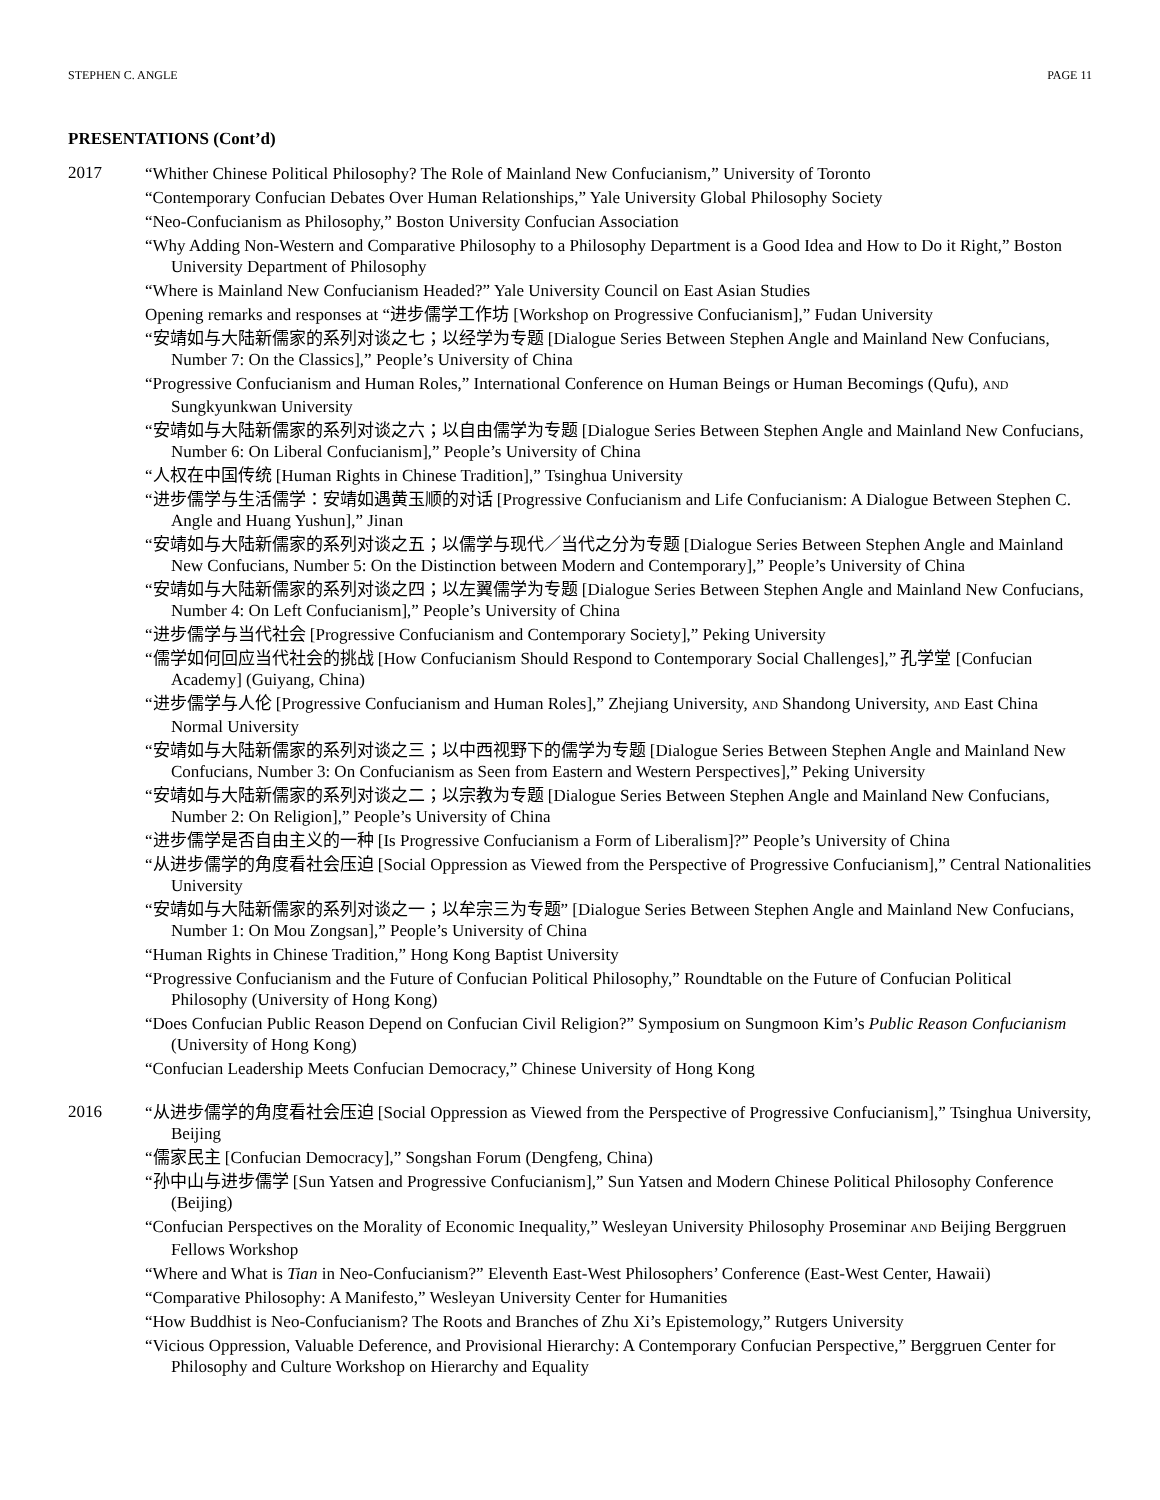STEPHEN C. ANGLE PAGE 11
PRESENTATIONS (Cont’d)
2017
“Whither Chinese Political Philosophy? The Role of Mainland New Confucianism,” University of Toronto
“Contemporary Confucian Debates Over Human Relationships,” Yale University Global Philosophy Society
“Neo-Confucianism as Philosophy,” Boston University Confucian Association
“Why Adding Non-Western and Comparative Philosophy to a Philosophy Department is a Good Idea and How to Do it Right,” Boston University Department of Philosophy
“Where is Mainland New Confucianism Headed?” Yale University Council on East Asian Studies
Opening remarks and responses at “进步儒学工作坊 [Workshop on Progressive Confucianism],” Fudan University
“安靖如与大陆新儒家的系列对谈之七；以经学为专题 [Dialogue Series Between Stephen Angle and Mainland New Confucians, Number 7: On the Classics],” People’s University of China
“Progressive Confucianism and Human Roles,” International Conference on Human Beings or Human Becomings (Qufu), AND Sungkyunkwan University
“安靖如与大陆新儒家的系列对谈之六；以自由儒学为专题 [Dialogue Series Between Stephen Angle and Mainland New Confucians, Number 6: On Liberal Confucianism],” People’s University of China
“人权在中国传统 [Human Rights in Chinese Tradition],” Tsinghua University
“进步儒学与生活儒学：安靖如遇黄玉顺的对话 [Progressive Confucianism and Life Confucianism: A Dialogue Between Stephen C. Angle and Huang Yushun],” Jinan
“安靖如与大陆新儒家的系列对谈之五；以儒学与现代／当代之分为专题 [Dialogue Series Between Stephen Angle and Mainland New Confucians, Number 5: On the Distinction between Modern and Contemporary],” People’s University of China
“安靖如与大陆新儒家的系列对谈之四；以左翼儒学为专题 [Dialogue Series Between Stephen Angle and Mainland New Confucians, Number 4: On Left Confucianism],” People’s University of China
“进步儒学与当代社会 [Progressive Confucianism and Contemporary Society],” Peking University
“儒学如何回应当代社会的挑战 [How Confucianism Should Respond to Contemporary Social Challenges],” 孔学堂 [Confucian Academy] (Guiyang, China)
“进步儒学与人伦 [Progressive Confucianism and Human Roles],” Zhejiang University, AND Shandong University, AND East China Normal University
“安靖如与大陆新儒家的系列对谈之三；以中西视野下的儒学为专题 [Dialogue Series Between Stephen Angle and Mainland New Confucians, Number 3: On Confucianism as Seen from Eastern and Western Perspectives],” Peking University
“安靖如与大陆新儒家的系列对谈之二；以宗教为专题 [Dialogue Series Between Stephen Angle and Mainland New Confucians, Number 2: On Religion],” People’s University of China
“进步儒学是否自由主义的一种 [Is Progressive Confucianism a Form of Liberalism]?” People’s University of China
“从进步儒学的角度看社会压迫 [Social Oppression as Viewed from the Perspective of Progressive Confucianism],” Central Nationalities University
“安靖如与大陆新儒家的系列对谈之一；以牟宗三为专题” [Dialogue Series Between Stephen Angle and Mainland New Confucians, Number 1: On Mou Zongsan],” People’s University of China
“Human Rights in Chinese Tradition,” Hong Kong Baptist University
“Progressive Confucianism and the Future of Confucian Political Philosophy,” Roundtable on the Future of Confucian Political Philosophy (University of Hong Kong)
“Does Confucian Public Reason Depend on Confucian Civil Religion?” Symposium on Sungmoon Kim’s Public Reason Confucianism (University of Hong Kong)
“Confucian Leadership Meets Confucian Democracy,” Chinese University of Hong Kong
2016
“从进步儒学的角度看社会压迫 [Social Oppression as Viewed from the Perspective of Progressive Confucianism],” Tsinghua University, Beijing
“儒家民主 [Confucian Democracy],” Songshan Forum (Dengfeng, China)
“孙中山与进步儒学 [Sun Yatsen and Progressive Confucianism],” Sun Yatsen and Modern Chinese Political Philosophy Conference (Beijing)
“Confucian Perspectives on the Morality of Economic Inequality,” Wesleyan University Philosophy Proseminar AND Beijing Berggruen Fellows Workshop
“Where and What is Tian in Neo-Confucianism?” Eleventh East-West Philosophers’ Conference (East-West Center, Hawaii)
“Comparative Philosophy: A Manifesto,” Wesleyan University Center for Humanities
“How Buddhist is Neo-Confucianism? The Roots and Branches of Zhu Xi’s Epistemology,” Rutgers University
“Vicious Oppression, Valuable Deference, and Provisional Hierarchy: A Contemporary Confucian Perspective,” Berggruen Center for Philosophy and Culture Workshop on Hierarchy and Equality